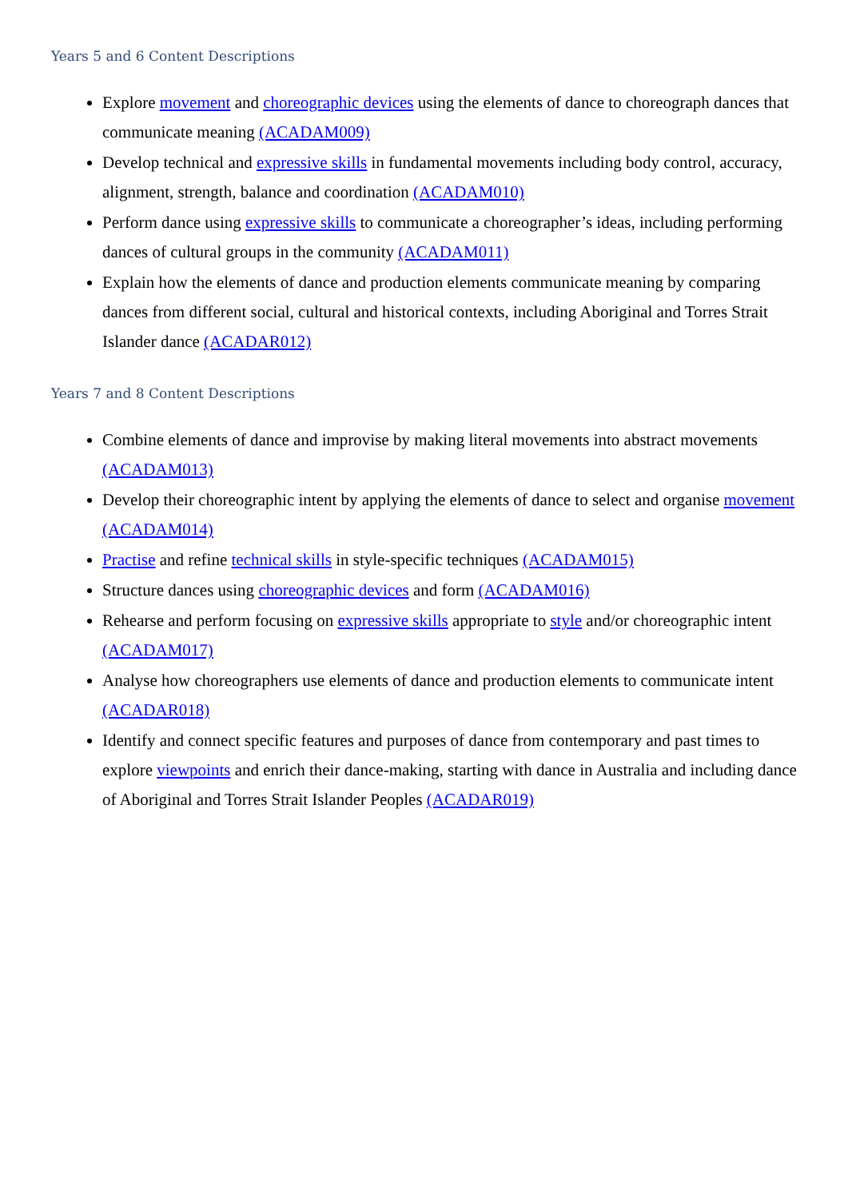Years 5 and 6 Content Descriptions
Explore movement and choreographic devices using the elements of dance to choreograph dances that communicate meaning (ACADAM009)
Develop technical and expressive skills in fundamental movements including body control, accuracy, alignment, strength, balance and coordination (ACADAM010)
Perform dance using expressive skills to communicate a choreographer’s ideas, including performing dances of cultural groups in the community (ACADAM011)
Explain how the elements of dance and production elements communicate meaning by comparing dances from different social, cultural and historical contexts, including Aboriginal and Torres Strait Islander dance (ACADAR012)
Years 7 and 8 Content Descriptions
Combine elements of dance and improvise by making literal movements into abstract movements (ACADAM013)
Develop their choreographic intent by applying the elements of dance to select and organise movement (ACADAM014)
Practise and refine technical skills in style-specific techniques (ACADAM015)
Structure dances using choreographic devices and form (ACADAM016)
Rehearse and perform focusing on expressive skills appropriate to style and/or choreographic intent (ACADAM017)
Analyse how choreographers use elements of dance and production elements to communicate intent (ACADAR018)
Identify and connect specific features and purposes of dance from contemporary and past times to explore viewpoints and enrich their dance-making, starting with dance in Australia and including dance of Aboriginal and Torres Strait Islander Peoples (ACADAR019)